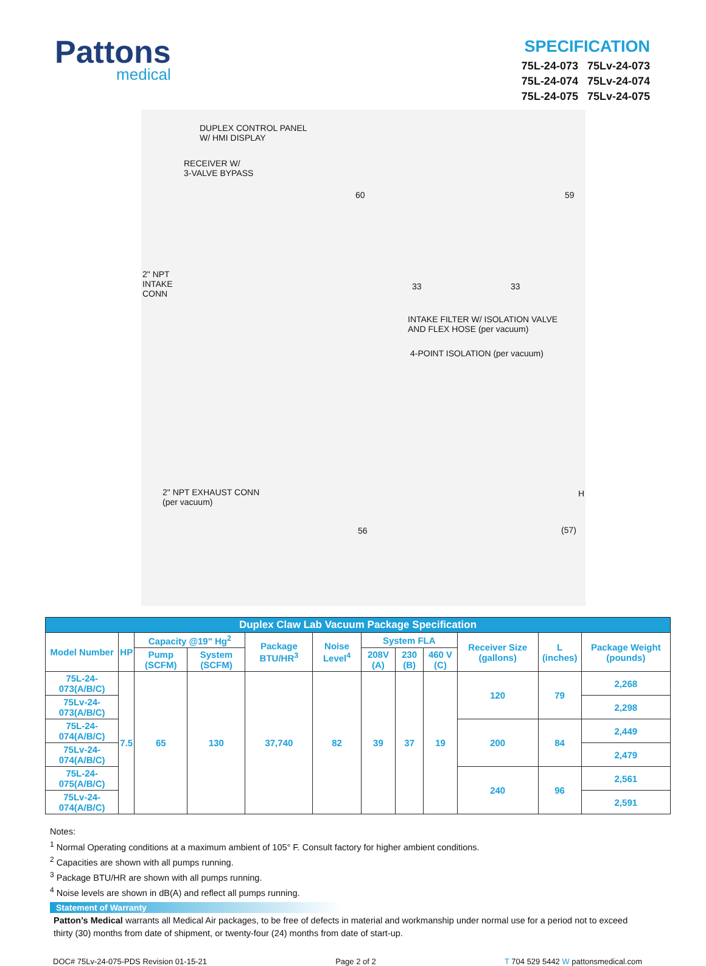Pattons
medical
SPECIFICATION
75L-24-073 75Lv-24-073
75L-24-074 75Lv-24-074
75L-24-075 75Lv-24-075
DUPLEX CONTROL PANEL
W/ HMI DISPLAY
RECEIVER W/
3-VALVE BYPASS
2" NPT
INTAKE
CONN
60
33 33
59
INTAKE FILTER W/ ISOLATION VALVE
AND FLEX HOSE (per vacuum)
4-POINT ISOLATION (per vacuum)
2" NPT EXHAUST CONN
(per vacuum)
56
H
(57)
| Duplex Claw Lab Vacuum Package Specification | | | | | | | | | | | |
| --- | --- | --- | --- | --- | --- | --- | --- | --- | --- | --- | --- |
| Model Number | HP | Capacity @19" Hg<sup>2</sup> | | Package BTU/HR<sup>3</sup> | Noise Level<sup>4</sup> | System FLA | | | Receiver Size (gallons) | L (inches) | Package Weight (pounds) |
| | | Pump (SCFM) | System (SCFM) | | | 208V (A) | 230 (B) | 460 V (C) | | | |
| 75L-24-073(A/B/C) | 7.5 | 65 | 130 | 37,740 | 82 | 39 | 37 | 19 | 120 | 79 | 2,268 |
| 75Lv-24-073(A/B/C) | | | | | | | | | | | 2,298 |
| 75L-24-074(A/B/C) | | | | | | | | | 200 | 84 | 2,449 |
| 75Lv-24-074(A/B/C) | | | | | | | | | | | 2,479 |
| 75L-24-075(A/B/C) | | | | | | | | | 240 | 96 | 2,561 |
| 75Lv-24-074(A/B/C) | | | | | | | | | | | 2,591 |
Notes:
<sup>1</sup> Normal Operating conditions at a maximum ambient of 105° F. Consult factory for higher ambient conditions.
<sup>2</sup> Capacities are shown with all pumps running.
<sup>3</sup> Package BTU/HR are shown with all pumps running.
<sup>4</sup> Noise levels are shown in dB(A) and reflect all pumps running.
Statement of Warranty
Patton’s Medical warrants all Medical Air packages, to be free of defects in material and workmanship under normal use for a period not to exceed thirty (30) months from date of shipment, or twenty-four (24) months from date of start-up.
DOC# 75Lv-24-075-PDS Revision 01-15-21 Page 2 of 2 T 704 529 5442 W pattonsmedical.com